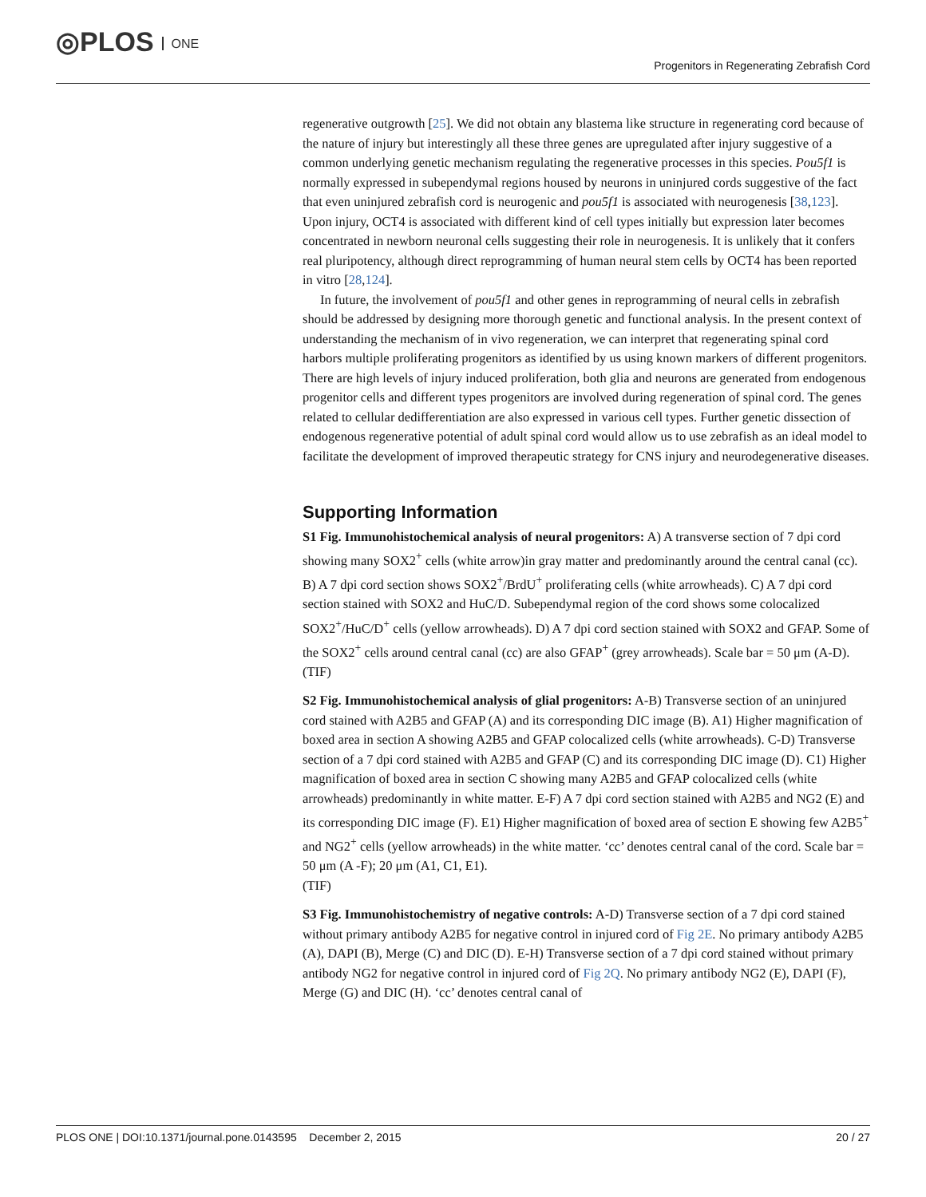◎PLOS ONE
Progenitors in Regenerating Zebrafish Cord
regenerative outgrowth [25]. We did not obtain any blastema like structure in regenerating cord because of the nature of injury but interestingly all these three genes are upregulated after injury suggestive of a common underlying genetic mechanism regulating the regenerative processes in this species. Pou5f1 is normally expressed in subependymal regions housed by neurons in uninjured cords suggestive of the fact that even uninjured zebrafish cord is neurogenic and pou5f1 is associated with neurogenesis [38,123]. Upon injury, OCT4 is associated with different kind of cell types initially but expression later becomes concentrated in newborn neuronal cells suggesting their role in neurogenesis. It is unlikely that it confers real pluripotency, although direct reprogramming of human neural stem cells by OCT4 has been reported in vitro [28,124].
In future, the involvement of pou5f1 and other genes in reprogramming of neural cells in zebrafish should be addressed by designing more thorough genetic and functional analysis. In the present context of understanding the mechanism of in vivo regeneration, we can interpret that regenerating spinal cord harbors multiple proliferating progenitors as identified by us using known markers of different progenitors. There are high levels of injury induced proliferation, both glia and neurons are generated from endogenous progenitor cells and different types progenitors are involved during regeneration of spinal cord. The genes related to cellular dedifferentiation are also expressed in various cell types. Further genetic dissection of endogenous regenerative potential of adult spinal cord would allow us to use zebrafish as an ideal model to facilitate the development of improved therapeutic strategy for CNS injury and neurodegenerative diseases.
Supporting Information
S1 Fig. Immunohistochemical analysis of neural progenitors: A) A transverse section of 7 dpi cord showing many SOX2<sup>+</sup> cells (white arrow)in gray matter and predominantly around the central canal (cc). B) A 7 dpi cord section shows SOX2<sup>+</sup>/BrdU<sup>+</sup> proliferating cells (white arrowheads). C) A 7 dpi cord section stained with SOX2 and HuC/D. Subependymal region of the cord shows some colocalized SOX2<sup>+</sup>/HuC/D<sup>+</sup> cells (yellow arrowheads). D) A 7 dpi cord section stained with SOX2 and GFAP. Some of the SOX2<sup>+</sup> cells around central canal (cc) are also GFAP<sup>+</sup> (grey arrowheads). Scale bar = 50 μm (A-D).
(TIF)
S2 Fig. Immunohistochemical analysis of glial progenitors: A-B) Transverse section of an uninjured cord stained with A2B5 and GFAP (A) and its corresponding DIC image (B). A1) Higher magnification of boxed area in section A showing A2B5 and GFAP colocalized cells (white arrowheads). C-D) Transverse section of a 7 dpi cord stained with A2B5 and GFAP (C) and its corresponding DIC image (D). C1) Higher magnification of boxed area in section C showing many A2B5 and GFAP colocalized cells (white arrowheads) predominantly in white matter. E-F) A 7 dpi cord section stained with A2B5 and NG2 (E) and its corresponding DIC image (F). E1) Higher magnification of boxed area of section E showing few A2B5<sup>+</sup> and NG2<sup>+</sup> cells (yellow arrowheads) in the white matter. ‘cc’ denotes central canal of the cord. Scale bar = 50 μm (A -F); 20 μm (A1, C1, E1).
(TIF)
S3 Fig. Immunohistochemistry of negative controls: A-D) Transverse section of a 7 dpi cord stained without primary antibody A2B5 for negative control in injured cord of Fig 2E. No primary antibody A2B5 (A), DAPI (B), Merge (C) and DIC (D). E-H) Transverse section of a 7 dpi cord stained without primary antibody NG2 for negative control in injured cord of Fig 2Q. No primary antibody NG2 (E), DAPI (F), Merge (G) and DIC (H). ‘cc’ denotes central canal of
PLOS ONE | DOI:10.1371/journal.pone.0143595 December 2, 2015 20 / 27